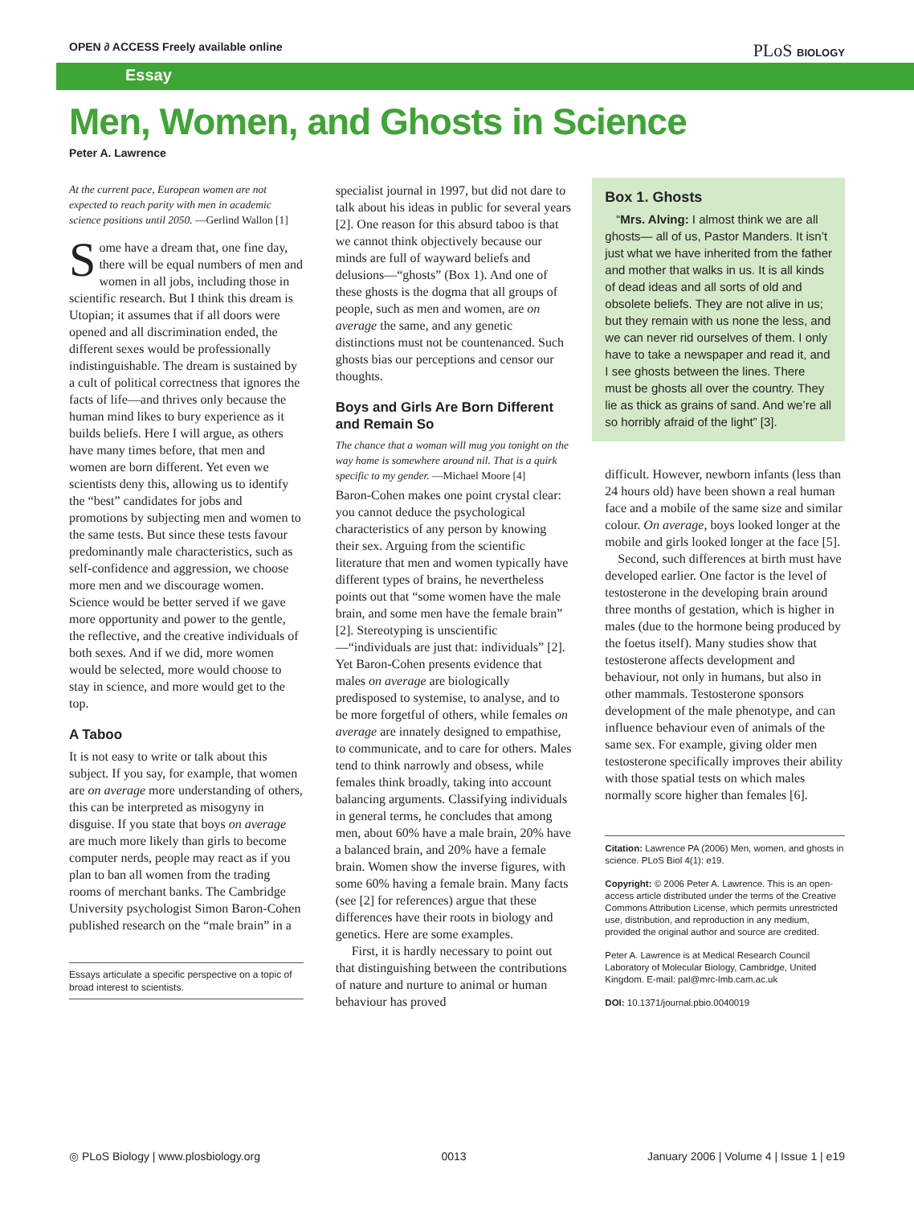OPEN ∂ ACCESS Freely available online PLoS BIOLOGY
Essay
Men, Women, and Ghosts in Science
Peter A. Lawrence
At the current pace, European women are not expected to reach parity with men in academic science positions until 2050. —Gerlind Wallon [1]
Some have a dream that, one fine day, there will be equal numbers of men and women in all jobs, including those in scientific research. But I think this dream is Utopian; it assumes that if all doors were opened and all discrimination ended, the different sexes would be professionally indistinguishable. The dream is sustained by a cult of political correctness that ignores the facts of life—and thrives only because the human mind likes to bury experience as it builds beliefs. Here I will argue, as others have many times before, that men and women are born different. Yet even we scientists deny this, allowing us to identify the “best” candidates for jobs and promotions by subjecting men and women to the same tests. But since these tests favour predominantly male characteristics, such as self-confidence and aggression, we choose more men and we discourage women. Science would be better served if we gave more opportunity and power to the gentle, the reflective, and the creative individuals of both sexes. And if we did, more women would be selected, more would choose to stay in science, and more would get to the top.
A Taboo
It is not easy to write or talk about this subject. If you say, for example, that women are on average more understanding of others, this can be interpreted as misogyny in disguise. If you state that boys on average are much more likely than girls to become computer nerds, people may react as if you plan to ban all women from the trading rooms of merchant banks. The Cambridge University psychologist Simon Baron-Cohen published research on the “male brain” in a
Essays articulate a specific perspective on a topic of broad interest to scientists.
specialist journal in 1997, but did not dare to talk about his ideas in public for several years [2]. One reason for this absurd taboo is that we cannot think objectively because our minds are full of wayward beliefs and delusions—“ghosts” (Box 1). And one of these ghosts is the dogma that all groups of people, such as men and women, are on average the same, and any genetic distinctions must not be countenanced. Such ghosts bias our perceptions and censor our thoughts.
Boys and Girls Are Born Different and Remain So
The chance that a woman will mug you tonight on the way home is somewhere around nil. That is a quirk specific to my gender. —Michael Moore [4]
Baron-Cohen makes one point crystal clear: you cannot deduce the psychological characteristics of any person by knowing their sex. Arguing from the scientific literature that men and women typically have different types of brains, he nevertheless points out that “some women have the male brain, and some men have the female brain” [2]. Stereotyping is unscientific—“individuals are just that: individuals” [2]. Yet Baron-Cohen presents evidence that males on average are biologically predisposed to systemise, to analyse, and to be more forgetful of others, while females on average are innately designed to empathise, to communicate, and to care for others. Males tend to think narrowly and obsess, while females think broadly, taking into account balancing arguments. Classifying individuals in general terms, he concludes that among men, about 60% have a male brain, 20% have a balanced brain, and 20% have a female brain. Women show the inverse figures, with some 60% having a female brain. Many facts (see [2] for references) argue that these differences have their roots in biology and genetics. Here are some examples.
First, it is hardly necessary to point out that distinguishing between the contributions of nature and nurture to animal or human behaviour has proved
Box 1. Ghosts
“Mrs. Alving: I almost think we are all ghosts— all of us, Pastor Manders. It isn’t just what we have inherited from the father and mother that walks in us. It is all kinds of dead ideas and all sorts of old and obsolete beliefs. They are not alive in us; but they remain with us none the less, and we can never rid ourselves of them. I only have to take a newspaper and read it, and I see ghosts between the lines. There must be ghosts all over the country. They lie as thick as grains of sand. And we’re all so horribly afraid of the light” [3].
difficult. However, newborn infants (less than 24 hours old) have been shown a real human face and a mobile of the same size and similar colour. On average, boys looked longer at the mobile and girls looked longer at the face [5].
Second, such differences at birth must have developed earlier. One factor is the level of testosterone in the developing brain around three months of gestation, which is higher in males (due to the hormone being produced by the foetus itself). Many studies show that testosterone affects development and behaviour, not only in humans, but also in other mammals. Testosterone sponsors development of the male phenotype, and can influence behaviour even of animals of the same sex. For example, giving older men testosterone specifically improves their ability with those spatial tests on which males normally score higher than females [6].
Citation: Lawrence PA (2006) Men, women, and ghosts in science. PLoS Biol 4(1): e19.
Copyright: © 2006 Peter A. Lawrence. This is an open-access article distributed under the terms of the Creative Commons Attribution License, which permits unrestricted use, distribution, and reproduction in any medium, provided the original author and source are credited.
Peter A. Lawrence is at Medical Research Council Laboratory of Molecular Biology, Cambridge, United Kingdom. E-mail: pal@mrc-lmb.cam.ac.uk
DOI: 10.1371/journal.pbio.0040019
◎ PLoS Biology | www.plosbiology.org 0013 January 2006 | Volume 4 | Issue 1 | e19